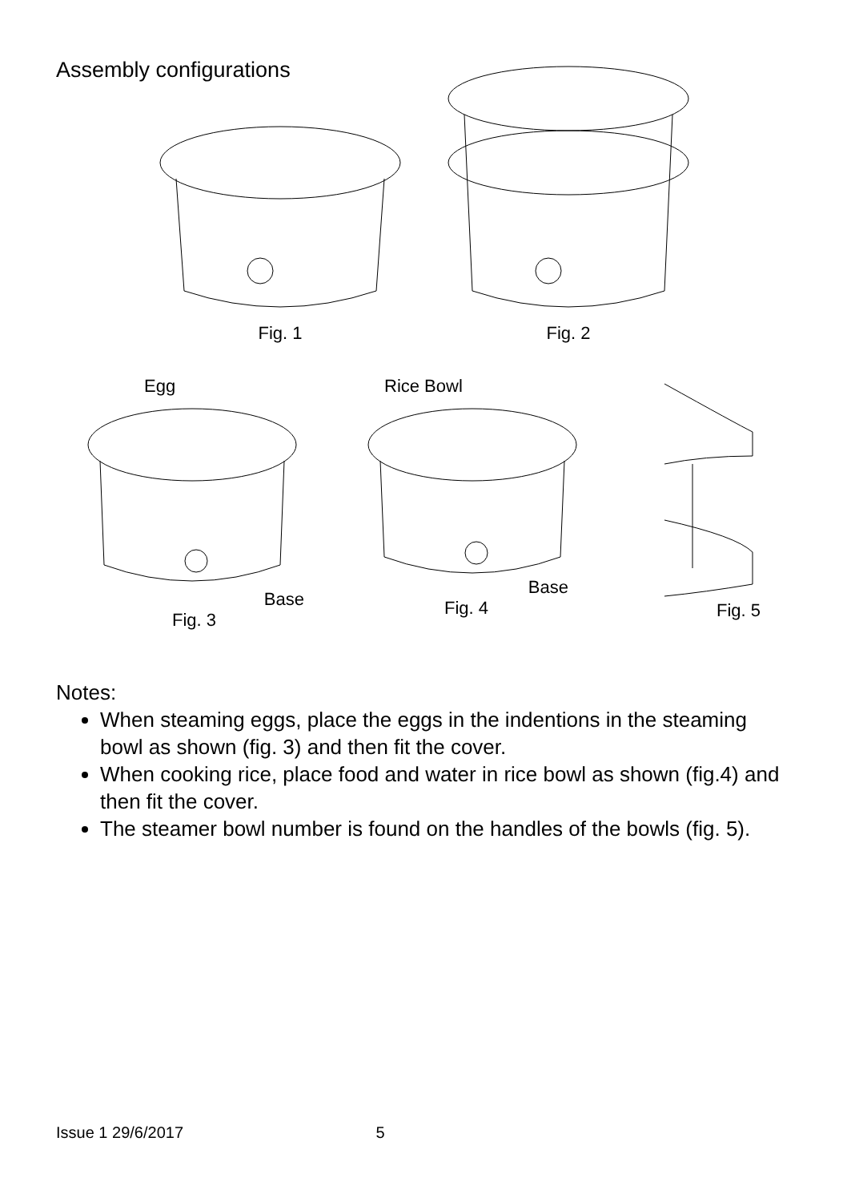Assembly configurations
Fig. 1
Fig. 2
Egg
Base
Fig. 3
Rice Bowl
Base
Fig. 4
Fig. 5
Notes:
When steaming eggs, place the eggs in the indentions in the steaming bowl as shown (fig. 3) and then fit the cover.
When cooking rice, place food and water in rice bowl as shown (fig.4) and then fit the cover.
The steamer bowl number is found on the handles of the bowls (fig. 5).
Issue 1 29/6/2017 5